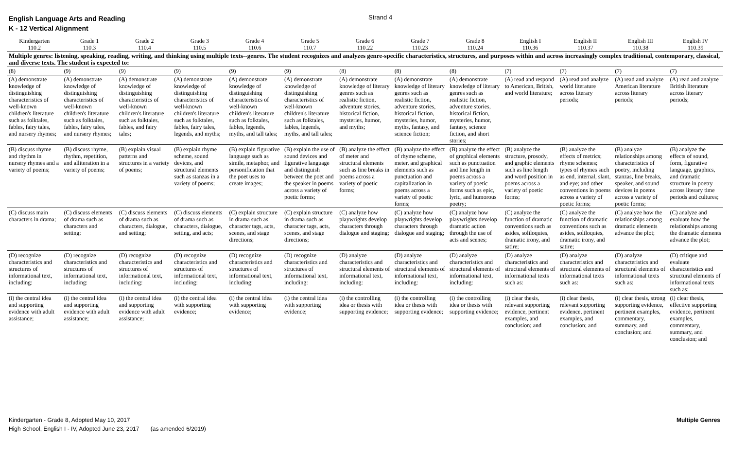English Language Arts and Reading
K - 12 Vertical Alignment
Strand 4
| Kindergarten 110.2 | Grade 1 110.3 | Grade 2 110.4 | Grade 3 110.5 | Grade 4 110.6 | Grade 5 110.7 | Grade 6 110.22 | Grade 7 110.23 | Grade 8 110.24 | English I 110.36 | English II 110.37 | English III 110.38 | English IV 110.39 |
| --- | --- | --- | --- | --- | --- | --- | --- | --- | --- | --- | --- | --- |
| Multiple genres: listening, speaking, reading, writing, and thinking using multiple texts--genres. The student recognizes and analyzes genre-specific characteristics, structures, and purposes within and across increasingly complex traditional, contemporary, classical, and diverse texts. The student is expected to: | | | | | | | | | | | | |
| (8) | (9) | (9) | (9) | (9) | (9) | (8) | (8) | (8) | (7) | (7) | (7) | (7) |
| (A) demonstrate knowledge of distinguishing characteristics of well-known children's literature such as folktales, fables, fairy tales, and nursery rhymes; | (A) demonstrate knowledge of distinguishing characteristics of well-known children's literature such as folktales, fables, fairy tales, and nursery rhymes; | (A) demonstrate knowledge of distinguishing characteristics of well-known children's literature such as folktales, fables, and fairy tales; | (A) demonstrate knowledge of distinguishing characteristics of well-known children's literature such as folktales, fables, fairy tales, legends, and myths; | (A) demonstrate knowledge of distinguishing characteristics of well-known children's literature such as folktales, fables, legends, myths, and tall tales; | (A) demonstrate knowledge of distinguishing characteristics of well-known children's literature such as folktales, fables, legends, myths, and tall tales; | (A) demonstrate knowledge of literary genres such as realistic fiction, adventure stories, historical fiction, mysteries, humor, and myths; | (A) demonstrate knowledge of literary genres such as realistic fiction, adventure stories, historical fiction, mysteries, humor, myths, fantasy, and science fiction; | (A) demonstrate knowledge of literary genres such as realistic fiction, adventure stories, historical fiction, mysteries, humor, fantasy, science fiction, and short stories; | (A) read and respond to American, British, and world literature; | (A) read and analyze world literature across literary periods; | (A) read and analyze American literature across literary periods; | (A) read and analyze British literature across literary periods; |
| (B) discuss rhyme and rhythm in nursery rhymes and a variety of poems; | (B) discuss rhyme, rhythm, repetition, and alliteration in a variety of poems; | (B) explain visual patterns and structures in a variety of poems; | (B) explain rhyme scheme, sound devices, and structural elements such as stanzas in a variety of poems; | (B) explain figurative language such as simile, metaphor, and personification that the poet uses to create images; | (B) explain the use of sound devices and figurative language and distinguish between the poet and the speaker in poems across a variety of poetic forms; | (B) analyze the effect of meter and structural elements such as line breaks in poems across a variety of poetic forms; | (B) analyze the effect of rhyme scheme, meter, and graphical elements such as punctuation and capitalization in poems across a variety of poetic forms; | (B) analyze the effect of graphical elements such as punctuation and line length in poems across a variety of poetic forms such as epic, lyric, and humorous poetry; | (B) analyze the structure, prosody, and graphic elements such as line length and word position in poems across a variety of poetic forms; | (B) analyze the effects of metrics; rhyme schemes; types of rhymes such as end, internal, slant, and eye; and other conventions in poems across a variety of poetic forms; | (B) analyze relationships among characteristics of poetry, including stanzas, line breaks, speaker, and sound devices in poems across a variety of poetic forms; | (B) analyze the effects of sound, form, figurative language, graphics, and dramatic structure in poetry across literary time periods and cultures; |
| (C) discuss main characters in drama; | (C) discuss elements of drama such as characters and setting; | (C) discuss elements of drama such as characters, dialogue, and setting; | (C) discuss elements of drama such as characters, dialogue, setting, and acts; | (C) explain structure in drama such as character tags, acts, scenes, and stage directions; | (C) explain structure in drama such as character tags, acts, scenes, and stage directions; | (C) analyze how playwrights develop characters through dialogue and staging; | (C) analyze how playwrights develop characters through dialogue and staging; | (C) analyze how playwrights develop dramatic action through the use of acts and scenes; | (C) analyze the function of dramatic conventions such as asides, soliloquies, dramatic irony, and satire; | (C) analyze the function of dramatic conventions such as asides, soliloquies, dramatic irony, and satire; | (C) analyze how the relationships among dramatic elements advance the plot; | (C) analyze and evaluate how the relationships among the dramatic elements advance the plot; |
| (D) recognize characteristics and structures of informational text, including: | (D) recognize characteristics and structures of informational text, including: | (D) recognize characteristics and structures of informational text, including: | (D) recognize characteristics and structures of informational text, including: | (D) recognize characteristics and structures of informational text, including: | (D) recognize characteristics and structures of informational text, including: | (D) analyze characteristics and structural elements of informational text, including: | (D) analyze characteristics and structural elements of informational text, including: | (D) analyze characteristics and structural elements of informational text, including: | (D) analyze characteristics and structural elements of informational texts such as: | (D) analyze characteristics and structural elements of informational texts such as: | (D) analyze characteristics and structural elements of informational texts such as: | (D) critique and evaluate characteristics and structural elements of informational texts such as: |
| (i) the central idea and supporting evidence with adult assistance; | (i) the central idea and supporting evidence with adult assistance; | (i) the central idea and supporting evidence with adult assistance; | (i) the central idea with supporting evidence; | (i) the central idea with supporting evidence; | (i) the central idea with supporting evidence; | (i) the controlling idea or thesis with supporting evidence; | (i) the controlling idea or thesis with supporting evidence; | (i) the controlling idea or thesis with supporting evidence; | (i) clear thesis, relevant supporting evidence, pertinent examples, and conclusion; and | (i) clear thesis, relevant supporting evidence, pertinent examples, and conclusion; and | (i) clear thesis, strong supporting evidence, pertinent examples, commentary, summary, and conclusion; and | (i) clear thesis, effective supporting evidence, pertinent examples, commentary, summary, and conclusion; and |
Kindergarten - Grade 8, Adopted May 10, 2017
High School, English I - IV, Adopted June 23, 2017 (as amended 6/2019)
Multiple Genres